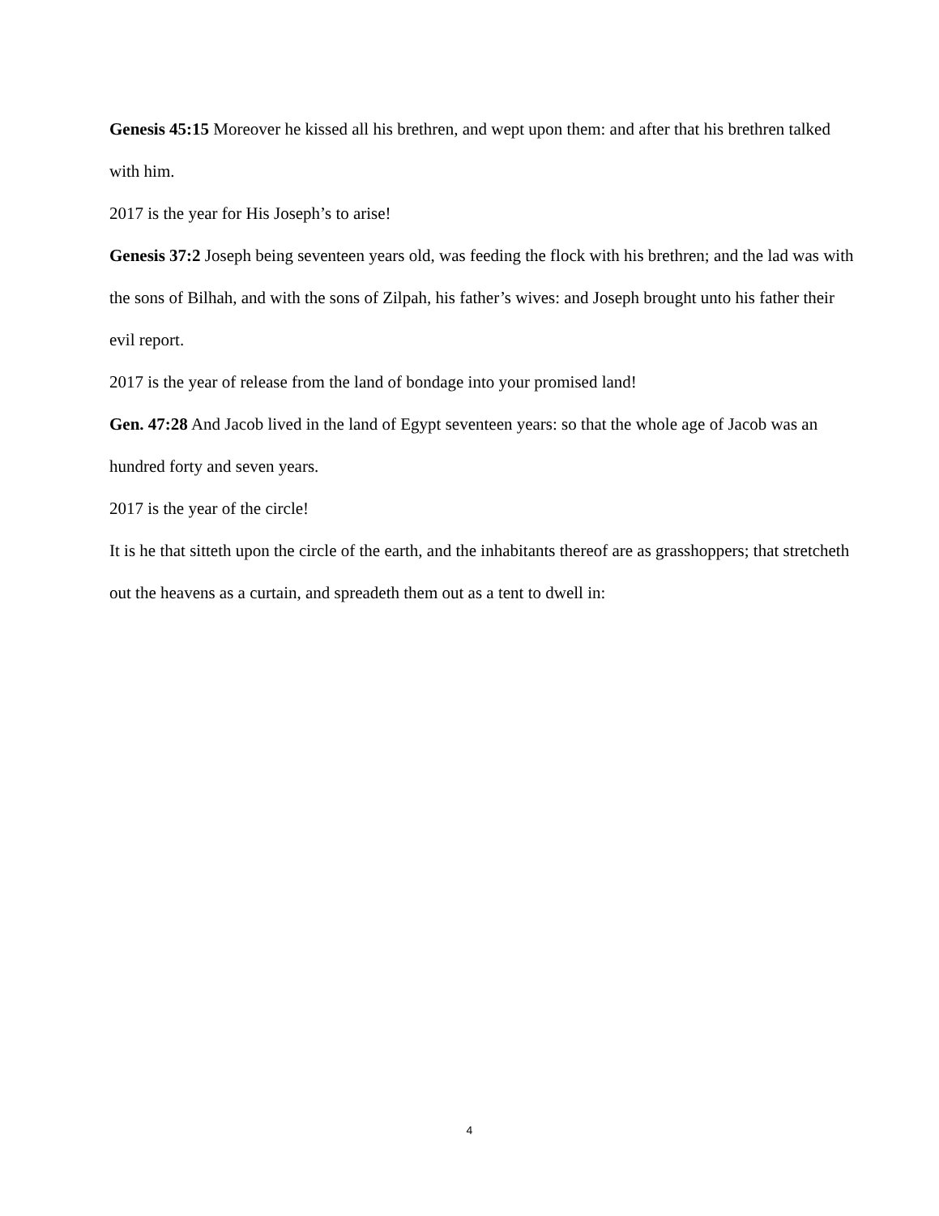Genesis 45:15 Moreover he kissed all his brethren, and wept upon them: and after that his brethren talked with him.
2017 is the year for His Joseph’s to arise!
Genesis 37:2 Joseph being seventeen years old, was feeding the flock with his brethren; and the lad was with the sons of Bilhah, and with the sons of Zilpah, his father’s wives: and Joseph brought unto his father their evil report.
2017 is the year of release from the land of bondage into your promised land!
Gen. 47:28 And Jacob lived in the land of Egypt seventeen years: so that the whole age of Jacob was an hundred forty and seven years.
2017 is the year of the circle!
It is he that sitteth upon the circle of the earth, and the inhabitants thereof are as grasshoppers; that stretcheth out the heavens as a curtain, and spreadeth them out as a tent to dwell in:
4